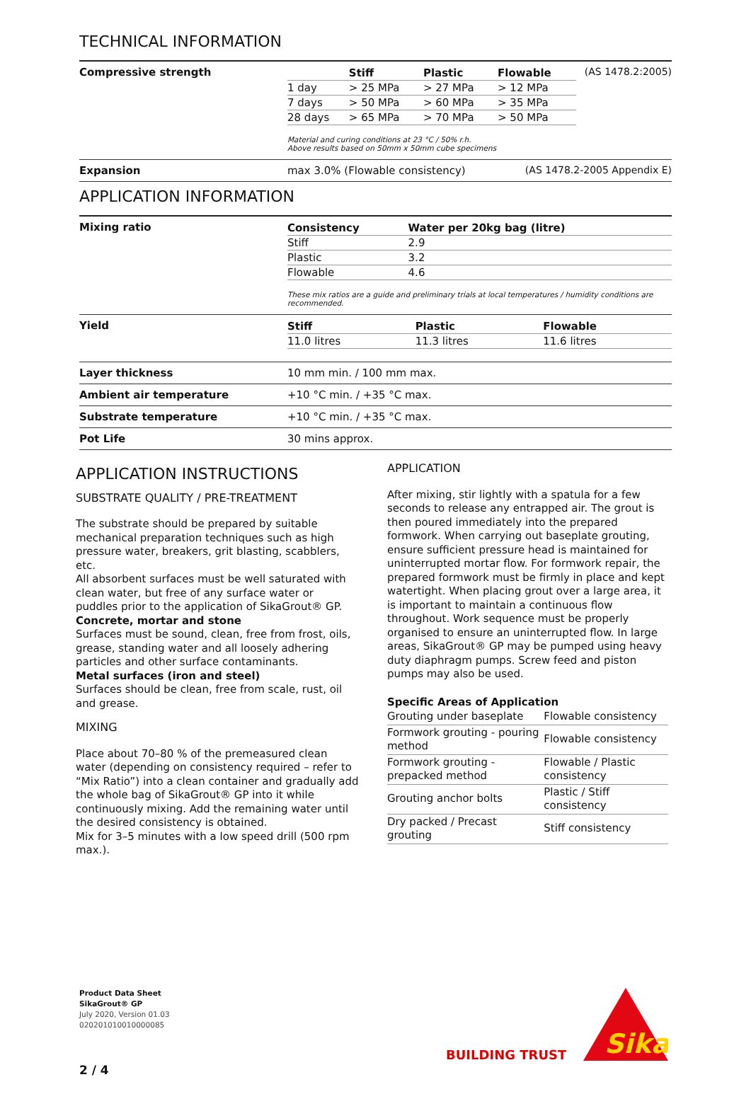TECHNICAL INFORMATION
Compressive strength
| | Stiff | Plastic | Flowable |
| --- | --- | --- | --- |
| 1 day | > 25 MPa | > 27 MPa | > 12 MPa |
| 7 days | > 50 MPa | > 60 MPa | > 35 MPa |
| 28 days | > 65 MPa | > 70 MPa | > 50 MPa |
(AS 1478.2:2005)
Material and curing conditions at 23 °C / 50% r.h.
Above results based on 50mm x 50mm cube specimens
Expansion max 3.0% (Flowable consistency) (AS 1478.2-2005 Appendix E)
APPLICATION INFORMATION
Mixing ratio
| Consistency | Water per 20kg bag (litre) |
| --- | --- |
| Stiff | 2.9 |
| Plastic | 3.2 |
| Flowable | 4.6 |
These mix ratios are a guide and preliminary trials at local temperatures / humidity conditions are recommended.
Yield
| Stiff | Plastic | Flowable |
| --- | --- | --- |
| 11.0 litres | 11.3 litres | 11.6 litres |
Layer thickness 10 mm min. / 100 mm max.
Ambient air temperature +10 °C min. / +35 °C max.
Substrate temperature +10 °C min. / +35 °C max.
Pot Life 30 mins approx.
APPLICATION INSTRUCTIONS
SUBSTRATE QUALITY / PRE-TREATMENT
The substrate should be prepared by suitable mechanical preparation techniques such as high pressure water, breakers, grit blasting, scabblers, etc.
All absorbent surfaces must be well saturated with clean water, but free of any surface water or puddles prior to the application of SikaGrout® GP.
Concrete, mortar and stone
Surfaces must be sound, clean, free from frost, oils, grease, standing water and all loosely adhering particles and other surface contaminants.
Metal surfaces (iron and steel)
Surfaces should be clean, free from scale, rust, oil and grease.
MIXING
Place about 70–80 % of the premeasured clean water (depending on consistency required – refer to “Mix Ratio”) into a clean container and gradually add the whole bag of SikaGrout® GP into it while continuously mixing. Add the remaining water until the desired consistency is obtained.
Mix for 3–5 minutes with a low speed drill (500 rpm max.).
APPLICATION
After mixing, stir lightly with a spatula for a few seconds to release any entrapped air. The grout is then poured immediately into the prepared formwork. When carrying out baseplate grouting, ensure sufficient pressure head is maintained for uninterrupted mortar flow. For formwork repair, the prepared formwork must be firmly in place and kept watertight. When placing grout over a large area, it is important to maintain a continuous flow throughout. Work sequence must be properly organised to ensure an uninterrupted flow. In large areas, SikaGrout® GP may be pumped using heavy duty diaphragm pumps. Screw feed and piston pumps may also be used.
Specific Areas of Application
| Grouting under baseplate | Flowable consistency |
| Formwork grouting - pouring method | Flowable consistency |
| Formwork grouting - prepacked method | Flowable / Plastic consistency |
| Grouting anchor bolts | Plastic / Stiff consistency |
| Dry packed / Precast grouting | Stiff consistency |
Product Data Sheet
SikaGrout® GP
July 2020, Version 01.03
020201010010000085
BUILDING TRUST
Sika
2 / 4